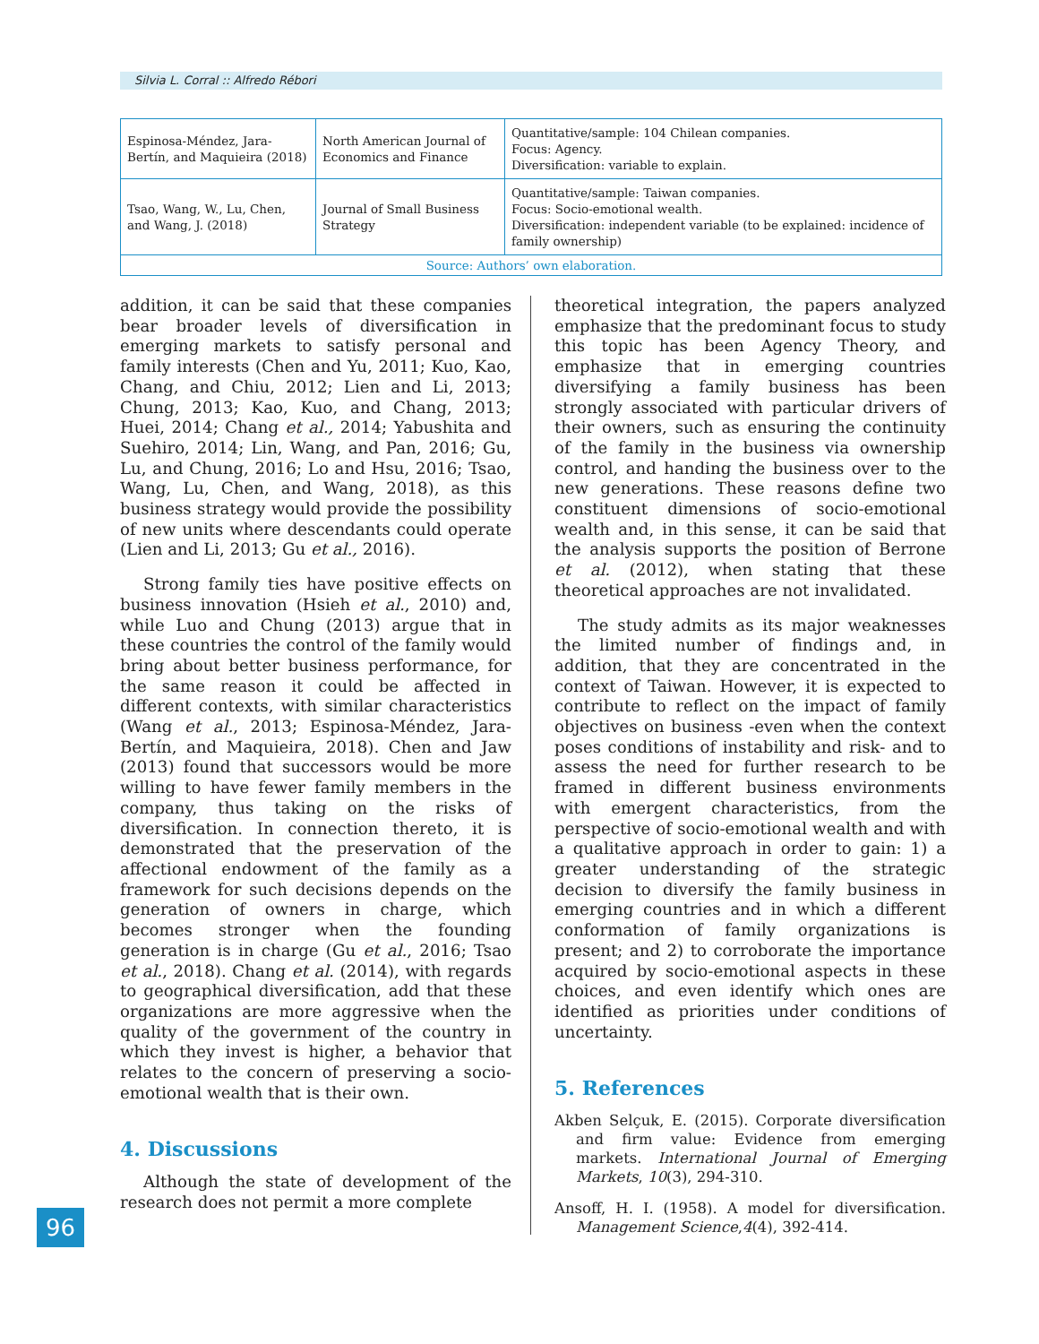Silvia L. Corral :: Alfredo Rébori
| Espinosa-Méndez, Jara-Bertín, and Maquieira (2018) | North American Journal of Economics and Finance | Quantitative/sample: 104 Chilean companies. Focus: Agency. Diversification: variable to explain. |
| Tsao, Wang, W., Lu, Chen, and Wang, J. (2018) | Journal of Small Business Strategy | Quantitative/sample: Taiwan companies. Focus: Socio-emotional wealth. Diversification: independent variable (to be explained: incidence of family ownership) |
| Source: Authors’ own elaboration. | | |
addition, it can be said that these companies bear broader levels of diversification in emerging markets to satisfy personal and family interests (Chen and Yu, 2011; Kuo, Kao, Chang, and Chiu, 2012; Lien and Li, 2013; Chung, 2013; Kao, Kuo, and Chang, 2013; Huei, 2014; Chang et al., 2014; Yabushita and Suehiro, 2014; Lin, Wang, and Pan, 2016; Gu, Lu, and Chung, 2016; Lo and Hsu, 2016; Tsao, Wang, Lu, Chen, and Wang, 2018), as this business strategy would provide the possibility of new units where descendants could operate (Lien and Li, 2013; Gu et al., 2016).
Strong family ties have positive effects on business innovation (Hsieh et al., 2010) and, while Luo and Chung (2013) argue that in these countries the control of the family would bring about better business performance, for the same reason it could be affected in different contexts, with similar characteristics (Wang et al., 2013; Espinosa-Méndez, Jara-Bertín, and Maquieira, 2018). Chen and Jaw (2013) found that successors would be more willing to have fewer family members in the company, thus taking on the risks of diversification. In connection thereto, it is demonstrated that the preservation of the affectional endowment of the family as a framework for such decisions depends on the generation of owners in charge, which becomes stronger when the founding generation is in charge (Gu et al., 2016; Tsao et al., 2018). Chang et al. (2014), with regards to geographical diversification, add that these organizations are more aggressive when the quality of the government of the country in which they invest is higher, a behavior that relates to the concern of preserving a socio-emotional wealth that is their own.
4. Discussions
Although the state of development of the research does not permit a more complete
theoretical integration, the papers analyzed emphasize that the predominant focus to study this topic has been Agency Theory, and emphasize that in emerging countries diversifying a family business has been strongly associated with particular drivers of their owners, such as ensuring the continuity of the family in the business via ownership control, and handing the business over to the new generations. These reasons define two constituent dimensions of socio-emotional wealth and, in this sense, it can be said that the analysis supports the position of Berrone et al. (2012), when stating that these theoretical approaches are not invalidated.
The study admits as its major weaknesses the limited number of findings and, in addition, that they are concentrated in the context of Taiwan. However, it is expected to contribute to reflect on the impact of family objectives on business -even when the context poses conditions of instability and risk- and to assess the need for further research to be framed in different business environments with emergent characteristics, from the perspective of socio-emotional wealth and with a qualitative approach in order to gain: 1) a greater understanding of the strategic decision to diversify the family business in emerging countries and in which a different conformation of family organizations is present; and 2) to corroborate the importance acquired by socio-emotional aspects in these choices, and even identify which ones are identified as priorities under conditions of uncertainty.
5. References
Akben Selçuk, E. (2015). Corporate diversification and firm value: Evidence from emerging markets. International Journal of Emerging Markets, 10(3), 294-310.
Ansoff, H. I. (1958). A model for diversification. Management Science,4(4), 392-414.
96